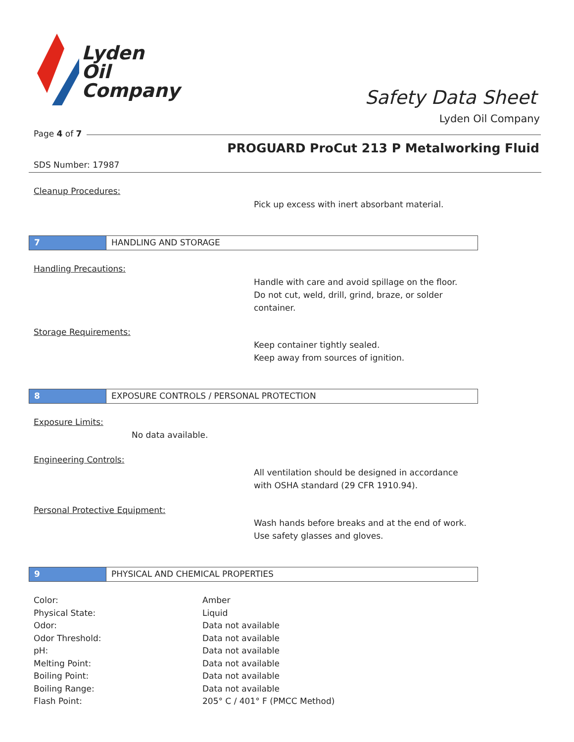Lyden
Oil
Company
Safety Data Sheet
Lyden Oil Company
Page 4 of 7
PROGUARD ProCut 213 P Metalworking Fluid
SDS Number: 17987
Cleanup Procedures:
Pick up excess with inert absorbant material.
7 HANDLING AND STORAGE
Handling Precautions:
Handle with care and avoid spillage on the floor.
Do not cut, weld, drill, grind, braze, or solder
container.
Storage Requirements:
Keep container tightly sealed.
Keep away from sources of ignition.
8 EXPOSURE CONTROLS / PERSONAL PROTECTION
Exposure Limits:
No data available.
Engineering Controls:
All ventilation should be designed in accordance
with OSHA standard (29 CFR 1910.94).
Personal Protective Equipment:
Wash hands before breaks and at the end of work.
Use safety glasses and gloves.
9 PHYSICAL AND CHEMICAL PROPERTIES
| Color: | Amber |
| Physical State: | Liquid |
| Odor: | Data not available |
| Odor Threshold: | Data not available |
| pH: | Data not available |
| Melting Point: | Data not available |
| Boiling Point: | Data not available |
| Boiling Range: | Data not available |
| Flash Point: | 205° C / 401° F (PMCC Method) |